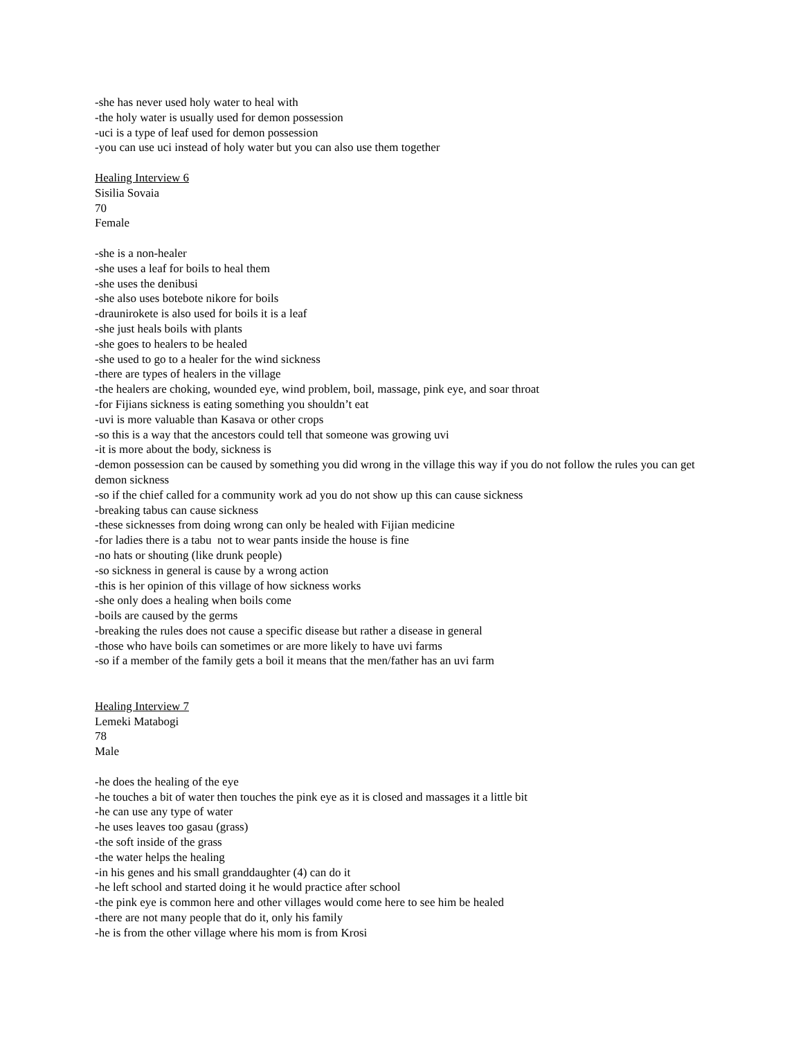-she has never used holy water to heal with
-the holy water is usually used for demon possession
-uci is a type of leaf used for demon possession
-you can use uci instead of holy water but you can also use them together
Healing Interview 6
Sisilia Sovaia
70
Female
-she is a non-healer
-she uses a leaf for boils to heal them
-she uses the denibusi
-she also uses botebote nikore for boils
-draunirokete is also used for boils it is a leaf
-she just heals boils with plants
-she goes to healers to be healed
-she used to go to a healer for the wind sickness
-there are types of healers in the village
-the healers are choking, wounded eye, wind problem, boil, massage, pink eye, and soar throat
-for Fijians sickness is eating something you shouldn’t eat
-uvi is more valuable than Kasava or other crops
-so this is a way that the ancestors could tell that someone was growing uvi
-it is more about the body, sickness is
-demon possession can be caused by something you did wrong in the village this way if you do not follow the rules you can get demon sickness
-so if the chief called for a community work ad you do not show up this can cause sickness
-breaking tabus can cause sickness
-these sicknesses from doing wrong can only be healed with Fijian medicine
-for ladies there is a tabu not to wear pants inside the house is fine
-no hats or shouting (like drunk people)
-so sickness in general is cause by a wrong action
-this is her opinion of this village of how sickness works
-she only does a healing when boils come
-boils are caused by the germs
-breaking the rules does not cause a specific disease but rather a disease in general
-those who have boils can sometimes or are more likely to have uvi farms
-so if a member of the family gets a boil it means that the men/father has an uvi farm
Healing Interview 7
Lemeki Matabogi
78
Male
-he does the healing of the eye
-he touches a bit of water then touches the pink eye as it is closed and massages it a little bit
-he can use any type of water
-he uses leaves too gasau (grass)
-the soft inside of the grass
-the water helps the healing
-in his genes and his small granddaughter (4) can do it
-he left school and started doing it he would practice after school
-the pink eye is common here and other villages would come here to see him be healed
-there are not many people that do it, only his family
-he is from the other village where his mom is from Krosi